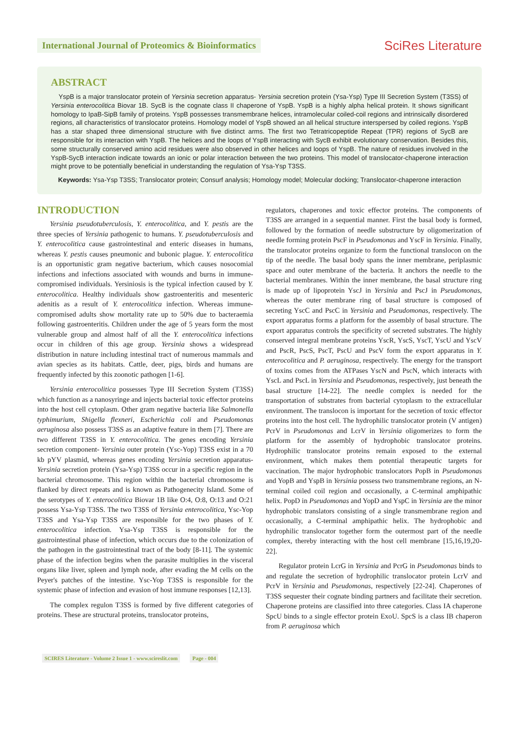International Journal of Proteomics & Bioinformatics
SciRes Literature
ABSTRACT
YspB is a major translocator protein of Yersinia secretion apparatus- Yersinia secretion protein (Ysa-Ysp) Type III Secretion System (T3SS) of Yersinia enterocolitica Biovar 1B. SycB is the cognate class II chaperone of YspB. YspB is a highly alpha helical protein. It shows significant homology to IpaB-SipB family of proteins. YspB possesses transmembrane helices, intramolecular coiled-coil regions and intrinsically disordered regions, all characteristics of translocator proteins. Homology model of YspB showed an all helical structure interspersed by coiled regions. YspB has a star shaped three dimensional structure with five distinct arms. The first two Tetratricopeptide Repeat (TPR) regions of SycB are responsible for its interaction with YspB. The helices and the loops of YspB interacting with SycB exhibit evolutionary conservation. Besides this, some structurally conserved amino acid residues were also observed in other helices and loops of YspB. The nature of residues involved in the YspB-SycB interaction indicate towards an ionic or polar interaction between the two proteins. This model of translocator-chaperone interaction might prove to be potentially beneficial in understanding the regulation of Ysa-Ysp T3SS.
Keywords: Ysa-Ysp T3SS; Translocator protein; Consurf analysis; Homology model; Molecular docking; Translocator-chaperone interaction
INTRODUCTION
Yersinia pseudotuberculosis, Y. enterocolitica, and Y. pestis are the three species of Yersinia pathogenic to humans. Y. pseudotuberculosis and Y. enterocolitica cause gastrointestinal and enteric diseases in humans, whereas Y. pestis causes pneumonic and bubonic plague. Y. enterocolitica is an opportunistic gram negative bacterium, which causes nosocomial infections and infections associated with wounds and burns in immune-compromised individuals. Yersiniosis is the typical infection caused by Y. enterocolitica. Healthy individuals show gastroenteritis and mesenteric adenitis as a result of Y. enterocolitica infection. Whereas immune-compromised adults show mortality rate up to 50% due to bacteraemia following gastroenteritis. Children under the age of 5 years form the most vulnerable group and almost half of all the Y. enterocolitica infections occur in children of this age group. Yersinia shows a widespread distribution in nature including intestinal tract of numerous mammals and avian species as its habitats. Cattle, deer, pigs, birds and humans are frequently infected by this zoonotic pathogen [1-6].
Yersinia enterocolitica possesses Type III Secretion System (T3SS) which function as a nanosyringe and injects bacterial toxic effector proteins into the host cell cytoplasm. Other gram negative bacteria like Salmonella typhimurium, Shigella flexneri, Escherichia coli and Pseudomonas aeruginosa also possess T3SS as an adaptive feature in them [7]. There are two different T3SS in Y. enterocolitica. The genes encoding Yersinia secretion component- Yersinia outer protein (Ysc-Yop) T3SS exist in a 70 kb pYV plasmid, whereas genes encoding Yersinia secretion apparatus- Yersinia secretion protein (Ysa-Ysp) T3SS occur in a specific region in the bacterial chromosome. This region within the bacterial chromosome is flanked by direct repeats and is known as Pathogenecity Island. Some of the serotypes of Y. enterocolitica Biovar 1B like O:4, O:8, O:13 and O:21 possess Ysa-Ysp T3SS. The two T3SS of Yersinia enterocolitica, Ysc-Yop T3SS and Ysa-Ysp T3SS are responsible for the two phases of Y. enterocolitica infection. Ysa-Ysp T3SS is responsible for the gastrointestinal phase of infection, which occurs due to the colonization of the pathogen in the gastrointestinal tract of the body [8-11]. The systemic phase of the infection begins when the parasite multiplies in the visceral organs like liver, spleen and lymph node, after evading the M cells on the Peyer's patches of the intestine. Ysc-Yop T3SS is responsible for the systemic phase of infection and evasion of host immune responses [12,13].
The complex regulon T3SS is formed by five different categories of proteins. These are structural proteins, translocator proteins,
regulators, chaperones and toxic effector proteins. The components of T3SS are arranged in a sequential manner. First the basal body is formed, followed by the formation of needle substructure by oligomerization of needle forming protein PscF in Pseudomonas and YscF in Yersinia. Finally, the translocator proteins organize to form the functional translocon on the tip of the needle. The basal body spans the inner membrane, periplasmic space and outer membrane of the bacteria. It anchors the needle to the bacterial membranes. Within the inner membrane, the basal structure ring is made up of lipoprotein YscJ in Yersinia and PscJ in Pseudomonas, whereas the outer membrane ring of basal structure is composed of secreting YscC and PscC in Yersinia and Pseudomonas, respectively. The export apparatus forms a platform for the assembly of basal structure. The export apparatus controls the specificity of secreted substrates. The highly conserved integral membrane proteins YscR, YscS, YscT, YscU and YscV and PscR, PscS, PscT, PscU and PscV form the export apparatus in Y. enterocolitica and P. aeruginosa, respectively. The energy for the transport of toxins comes from the ATPases YscN and PscN, which interacts with YscL and PscL in Yersinia and Pseudomonas, respectively, just beneath the basal structure [14-22]. The needle complex is needed for the transportation of substrates from bacterial cytoplasm to the extracellular environment. The translocon is important for the secretion of toxic effector proteins into the host cell. The hydrophilic translocator protein (V antigen) PcrV in Pseudomonas and LcrV in Yersinia oligomerizes to form the platform for the assembly of hydrophobic translocator proteins. Hydrophilic translocator proteins remain exposed to the external environment, which makes them potential therapeutic targets for vaccination. The major hydrophobic translocators PopB in Pseudomonas and YopB and YspB in Yersinia possess two transmembrane regions, an N-terminal coiled coil region and occasionally, a C-terminal amphipathic helix. PopD in Pseudomonas and YopD and YspC in Yersinia are the minor hydrophobic translators consisting of a single transmembrane region and occasionally, a C-terminal amphipathic helix. The hydrophobic and hydrophilic translocator together form the outermost part of the needle complex, thereby interacting with the host cell membrane [15,16,19,20-22].
Regulator protein LcrG in Yersinia and PcrG in Pseudomonas binds to and regulate the secretion of hydrophilic translocator protein LcrV and PcrV in Yersinia and Pseudomonas, respectively [22-24]. Chaperones of T3SS sequester their cognate binding partners and facilitate their secretion. Chaperone proteins are classified into three categories. Class IA chaperone SpcU binds to a single effector protein ExoU. SpcS is a class IB chaperon from P. aeruginosa which
SCIRES Literature - Volume 2 Issue 1 - www.scireslit.com Page - 004